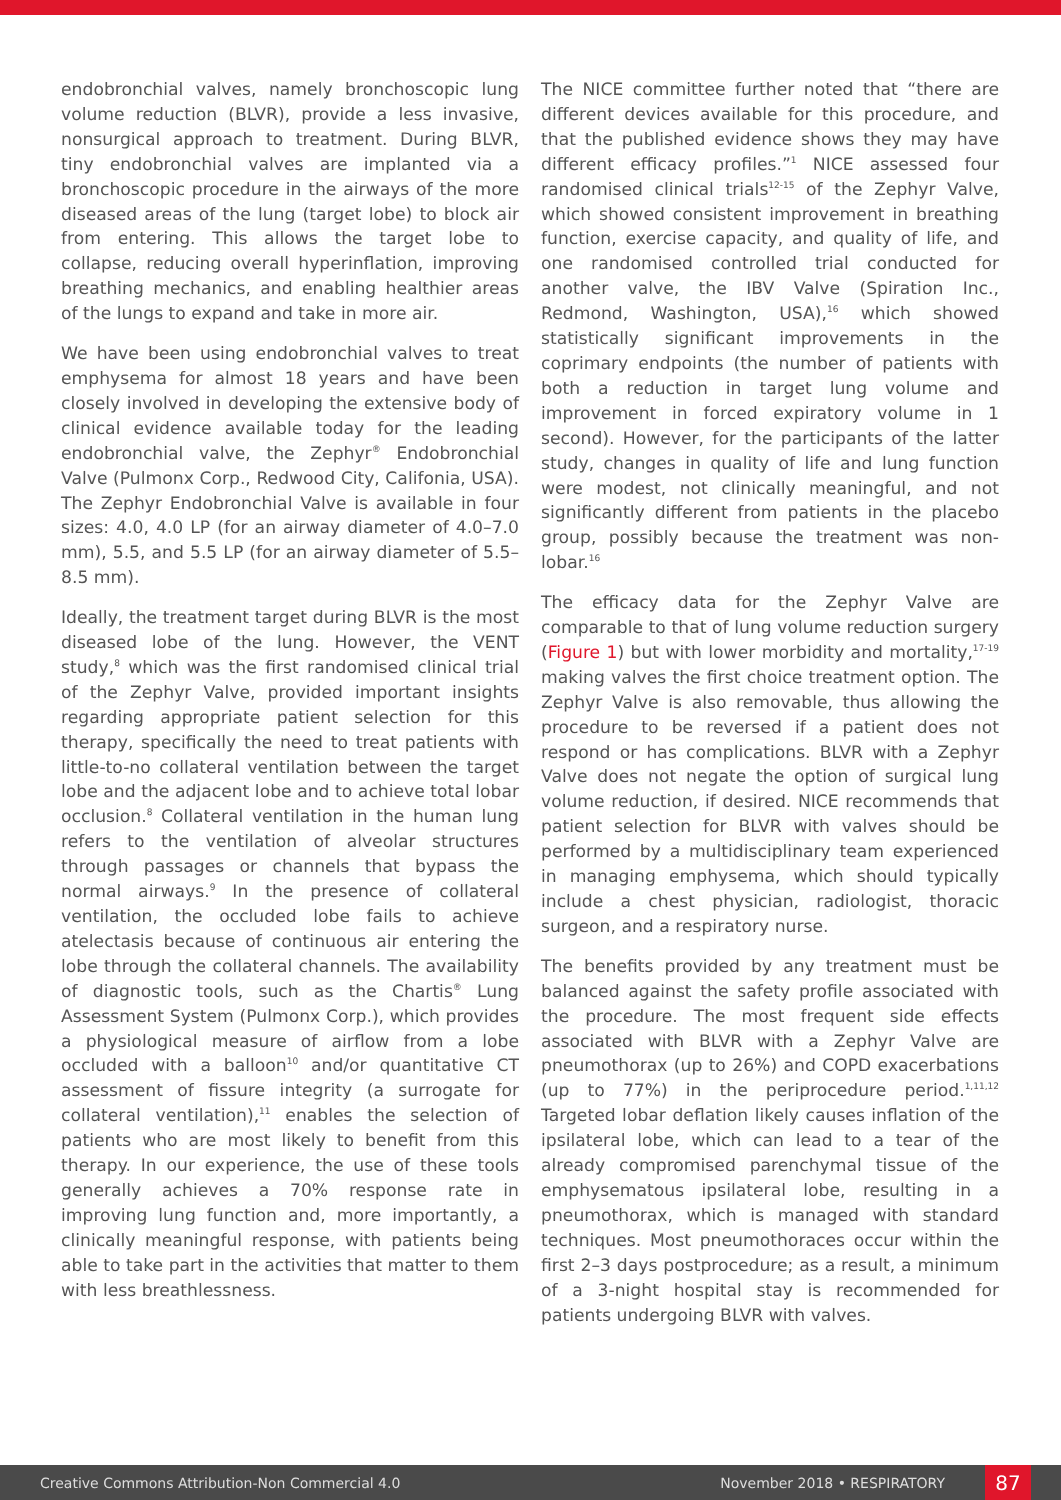endobronchial valves, namely bronchoscopic lung volume reduction (BLVR), provide a less invasive, nonsurgical approach to treatment. During BLVR, tiny endobronchial valves are implanted via a bronchoscopic procedure in the airways of the more diseased areas of the lung (target lobe) to block air from entering. This allows the target lobe to collapse, reducing overall hyperinflation, improving breathing mechanics, and enabling healthier areas of the lungs to expand and take in more air.
We have been using endobronchial valves to treat emphysema for almost 18 years and have been closely involved in developing the extensive body of clinical evidence available today for the leading endobronchial valve, the Zephyr<sup>®</sup> Endobronchial Valve (Pulmonx Corp., Redwood City, Califonia, USA). The Zephyr Endobronchial Valve is available in four sizes: 4.0, 4.0 LP (for an airway diameter of 4.0–7.0 mm), 5.5, and 5.5 LP (for an airway diameter of 5.5–8.5 mm).
Ideally, the treatment target during BLVR is the most diseased lobe of the lung. However, the VENT study,<sup>8</sup> which was the first randomised clinical trial of the Zephyr Valve, provided important insights regarding appropriate patient selection for this therapy, specifically the need to treat patients with little-to-no collateral ventilation between the target lobe and the adjacent lobe and to achieve total lobar occlusion.<sup>8</sup> Collateral ventilation in the human lung refers to the ventilation of alveolar structures through passages or channels that bypass the normal airways.<sup>9</sup> In the presence of collateral ventilation, the occluded lobe fails to achieve atelectasis because of continuous air entering the lobe through the collateral channels. The availability of diagnostic tools, such as the Chartis<sup>®</sup> Lung Assessment System (Pulmonx Corp.), which provides a physiological measure of airflow from a lobe occluded with a balloon<sup>10</sup> and/or quantitative CT assessment of fissure integrity (a surrogate for collateral ventilation),<sup>11</sup> enables the selection of patients who are most likely to benefit from this therapy. In our experience, the use of these tools generally achieves a 70% response rate in improving lung function and, more importantly, a clinically meaningful response, with patients being able to take part in the activities that matter to them with less breathlessness.
The NICE committee further noted that “there are different devices available for this procedure, and that the published evidence shows they may have different efficacy profiles.”<sup>1</sup> NICE assessed four randomised clinical trials<sup>12-15</sup> of the Zephyr Valve, which showed consistent improvement in breathing function, exercise capacity, and quality of life, and one randomised controlled trial conducted for another valve, the IBV Valve (Spiration Inc., Redmond, Washington, USA),<sup>16</sup> which showed statistically significant improvements in the coprimary endpoints (the number of patients with both a reduction in target lung volume and improvement in forced expiratory volume in 1 second). However, for the participants of the latter study, changes in quality of life and lung function were modest, not clinically meaningful, and not significantly different from patients in the placebo group, possibly because the treatment was non-lobar.<sup>16</sup>
The efficacy data for the Zephyr Valve are comparable to that of lung volume reduction surgery (Figure 1) but with lower morbidity and mortality,<sup>17-19</sup> making valves the first choice treatment option. The Zephyr Valve is also removable, thus allowing the procedure to be reversed if a patient does not respond or has complications. BLVR with a Zephyr Valve does not negate the option of surgical lung volume reduction, if desired. NICE recommends that patient selection for BLVR with valves should be performed by a multidisciplinary team experienced in managing emphysema, which should typically include a chest physician, radiologist, thoracic surgeon, and a respiratory nurse.
The benefits provided by any treatment must be balanced against the safety profile associated with the procedure. The most frequent side effects associated with BLVR with a Zephyr Valve are pneumothorax (up to 26%) and COPD exacerbations (up to 77%) in the periprocedure period.<sup>1,11,12</sup> Targeted lobar deflation likely causes inflation of the ipsilateral lobe, which can lead to a tear of the already compromised parenchymal tissue of the emphysematous ipsilateral lobe, resulting in a pneumothorax, which is managed with standard techniques. Most pneumothoraces occur within the first 2–3 days postprocedure; as a result, a minimum of a 3-night hospital stay is recommended for patients undergoing BLVR with valves.
Creative Commons Attribution-Non Commercial 4.0 November 2018 • RESPIRATORY 87